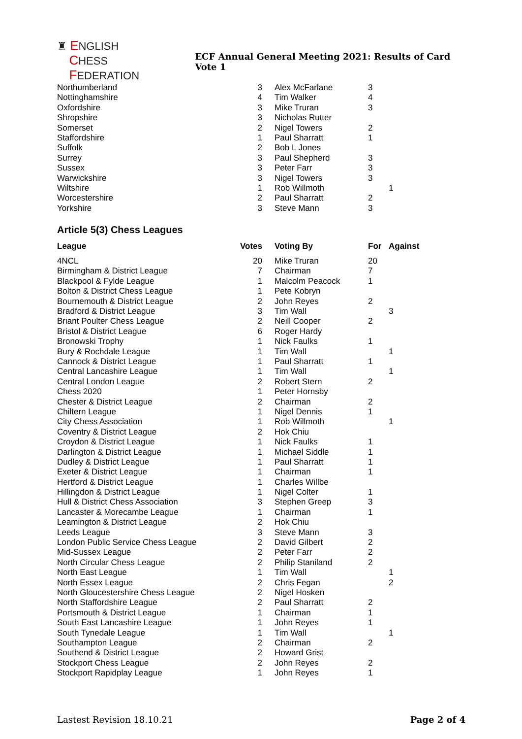♜ ENGLISH
CHESS
FEDERATION
ECF Annual General Meeting 2021: Results of Card Vote 1
| Northumberland | 3 | Alex McFarlane | 3 | |
| Nottinghamshire | 4 | Tim Walker | 4 | |
| Oxfordshire | 3 | Mike Truran | 3 | |
| Shropshire | 3 | Nicholas Rutter | | |
| Somerset | 2 | Nigel Towers | 2 | |
| Staffordshire | 1 | Paul Sharratt | 1 | |
| Suffolk | 2 | Bob L Jones | | |
| Surrey | 3 | Paul Shepherd | 3 | |
| Sussex | 3 | Peter Farr | 3 | |
| Warwickshire | 3 | Nigel Towers | 3 | |
| Wiltshire | 1 | Rob Willmoth | | 1 |
| Worcestershire | 2 | Paul Sharratt | 2 | |
| Yorkshire | 3 | Steve Mann | 3 | |
Article 5(3) Chess Leagues
| League | Votes | Voting By | For | Against |
| --- | --- | --- | --- | --- |
| 4NCL | 20 | Mike Truran | 20 | |
| Birmingham & District League | 7 | Chairman | 7 | |
| Blackpool & Fylde League | 1 | Malcolm Peacock | 1 | |
| Bolton & District Chess League | 1 | Pete Kobryn | | |
| Bournemouth & District League | 2 | John Reyes | 2 | |
| Bradford & District League | 3 | Tim Wall | | 3 |
| Briant Poulter Chess League | 2 | Neill Cooper | 2 | |
| Bristol & District League | 6 | Roger Hardy | | |
| Bronowski Trophy | 1 | Nick Faulks | 1 | |
| Bury & Rochdale League | 1 | Tim Wall | | 1 |
| Cannock & District League | 1 | Paul Sharratt | 1 | |
| Central Lancashire League | 1 | Tim Wall | | 1 |
| Central London League | 2 | Robert Stern | 2 | |
| Chess 2020 | 1 | Peter Hornsby | | |
| Chester & District League | 2 | Chairman | 2 | |
| Chiltern League | 1 | Nigel Dennis | 1 | |
| City Chess Association | 1 | Rob Willmoth | | 1 |
| Coventry & District League | 2 | Hok Chiu | | |
| Croydon & District League | 1 | Nick Faulks | 1 | |
| Darlington & District League | 1 | Michael Siddle | 1 | |
| Dudley & District League | 1 | Paul Sharratt | 1 | |
| Exeter & District League | 1 | Chairman | 1 | |
| Hertford & District League | 1 | Charles Willbe | | |
| Hillingdon & District League | 1 | Nigel Colter | 1 | |
| Hull & District Chess Association | 3 | Stephen Greep | 3 | |
| Lancaster & Morecambe League | 1 | Chairman | 1 | |
| Leamington & District League | 2 | Hok Chiu | | |
| Leeds League | 3 | Steve Mann | 3 | |
| London Public Service Chess League | 2 | David Gilbert | 2 | |
| Mid-Sussex League | 2 | Peter Farr | 2 | |
| North Circular Chess League | 2 | Philip Staniland | 2 | |
| North East League | 1 | Tim Wall | | 1 |
| North Essex League | 2 | Chris Fegan | | 2 |
| North Gloucestershire Chess League | 2 | Nigel Hosken | | |
| North Staffordshire League | 2 | Paul Sharratt | 2 | |
| Portsmouth & District League | 1 | Chairman | 1 | |
| South East Lancashire League | 1 | John Reyes | 1 | |
| South Tynedale League | 1 | Tim Wall | | 1 |
| Southampton League | 2 | Chairman | 2 | |
| Southend & District League | 2 | Howard Grist | | |
| Stockport Chess League | 2 | John Reyes | 2 | |
| Stockport Rapidplay League | 1 | John Reyes | 1 | |
Lastest Revision 18.10.21 Page 2 of 4